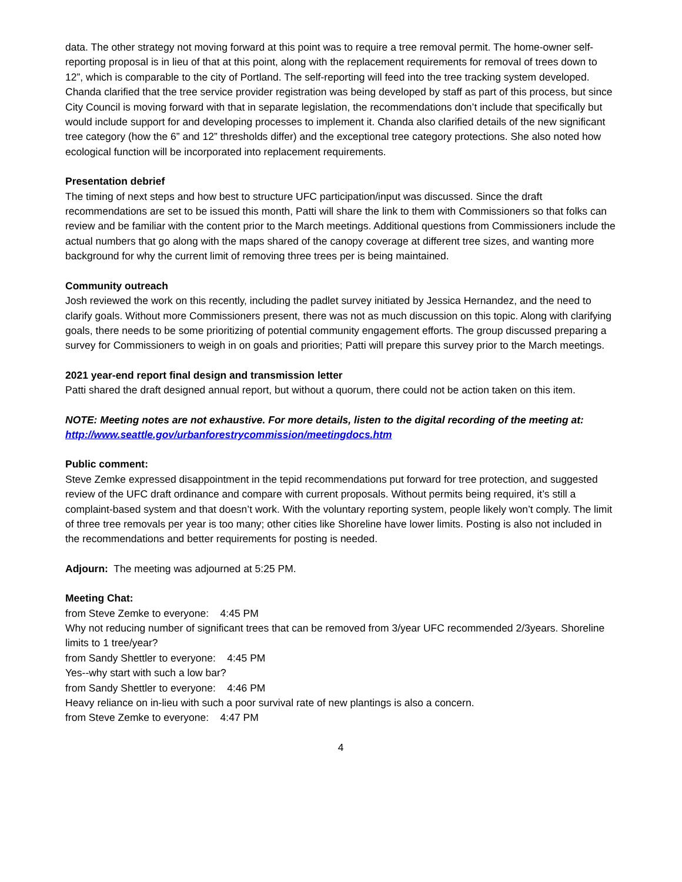data. The other strategy not moving forward at this point was to require a tree removal permit. The home-owner self-reporting proposal is in lieu of that at this point, along with the replacement requirements for removal of trees down to 12”, which is comparable to the city of Portland. The self-reporting will feed into the tree tracking system developed. Chanda clarified that the tree service provider registration was being developed by staff as part of this process, but since City Council is moving forward with that in separate legislation, the recommendations don’t include that specifically but would include support for and developing processes to implement it. Chanda also clarified details of the new significant tree category (how the 6” and 12” thresholds differ) and the exceptional tree category protections. She also noted how ecological function will be incorporated into replacement requirements.
Presentation debrief
The timing of next steps and how best to structure UFC participation/input was discussed. Since the draft recommendations are set to be issued this month, Patti will share the link to them with Commissioners so that folks can review and be familiar with the content prior to the March meetings. Additional questions from Commissioners include the actual numbers that go along with the maps shared of the canopy coverage at different tree sizes, and wanting more background for why the current limit of removing three trees per is being maintained.
Community outreach
Josh reviewed the work on this recently, including the padlet survey initiated by Jessica Hernandez, and the need to clarify goals. Without more Commissioners present, there was not as much discussion on this topic. Along with clarifying goals, there needs to be some prioritizing of potential community engagement efforts. The group discussed preparing a survey for Commissioners to weigh in on goals and priorities; Patti will prepare this survey prior to the March meetings.
2021 year-end report final design and transmission letter
Patti shared the draft designed annual report, but without a quorum, there could not be action taken on this item.
NOTE: Meeting notes are not exhaustive. For more details, listen to the digital recording of the meeting at: http://www.seattle.gov/urbanforestrycommission/meetingdocs.htm
Public comment:
Steve Zemke expressed disappointment in the tepid recommendations put forward for tree protection, and suggested review of the UFC draft ordinance and compare with current proposals. Without permits being required, it’s still a complaint-based system and that doesn’t work. With the voluntary reporting system, people likely won’t comply. The limit of three tree removals per year is too many; other cities like Shoreline have lower limits. Posting is also not included in the recommendations and better requirements for posting is needed.
Adjourn: The meeting was adjourned at 5:25 PM.
Meeting Chat:
from Steve Zemke to everyone: 4:45 PM
Why not reducing number of significant trees that can be removed from 3/year UFC recommended 2/3years. Shoreline limits to 1 tree/year?
from Sandy Shettler to everyone: 4:45 PM
Yes--why start with such a low bar?
from Sandy Shettler to everyone: 4:46 PM
Heavy reliance on in-lieu with such a poor survival rate of new plantings is also a concern.
from Steve Zemke to everyone: 4:47 PM
4